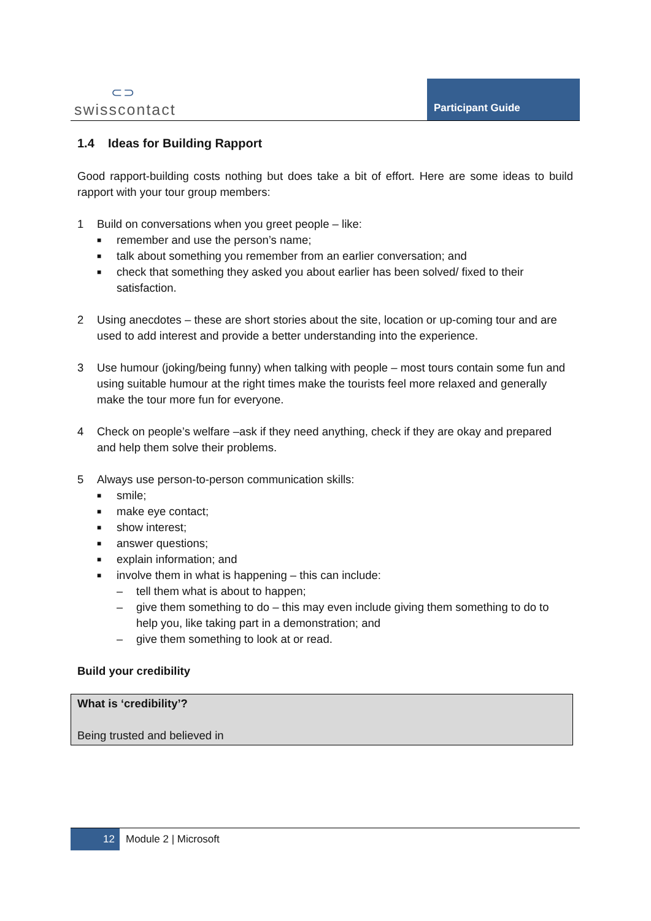⊂⊃
swisscontact
Participant Guide
1.4 Ideas for Building Rapport
Good rapport-building costs nothing but does take a bit of effort. Here are some ideas to build rapport with your tour group members:
1 Build on conversations when you greet people – like:
■ remember and use the person’s name;
■ talk about something you remember from an earlier conversation; and
■ check that something they asked you about earlier has been solved/ fixed to their satisfaction.
2 Using anecdotes – these are short stories about the site, location or up-coming tour and are used to add interest and provide a better understanding into the experience.
3 Use humour (joking/being funny) when talking with people – most tours contain some fun and using suitable humour at the right times make the tourists feel more relaxed and generally make the tour more fun for everyone.
4 Check on people’s welfare –ask if they need anything, check if they are okay and prepared and help them solve their problems.
5 Always use person-to-person communication skills:
■ smile;
■ make eye contact;
■ show interest;
■ answer questions;
■ explain information; and
■ involve them in what is happening – this can include:
– tell them what is about to happen;
– give them something to do – this may even include giving them something to do to help you, like taking part in a demonstration; and
– give them something to look at or read.
Build your credibility
What is ‘credibility’?
Being trusted and believed in
12 Module 2 | Microsoft